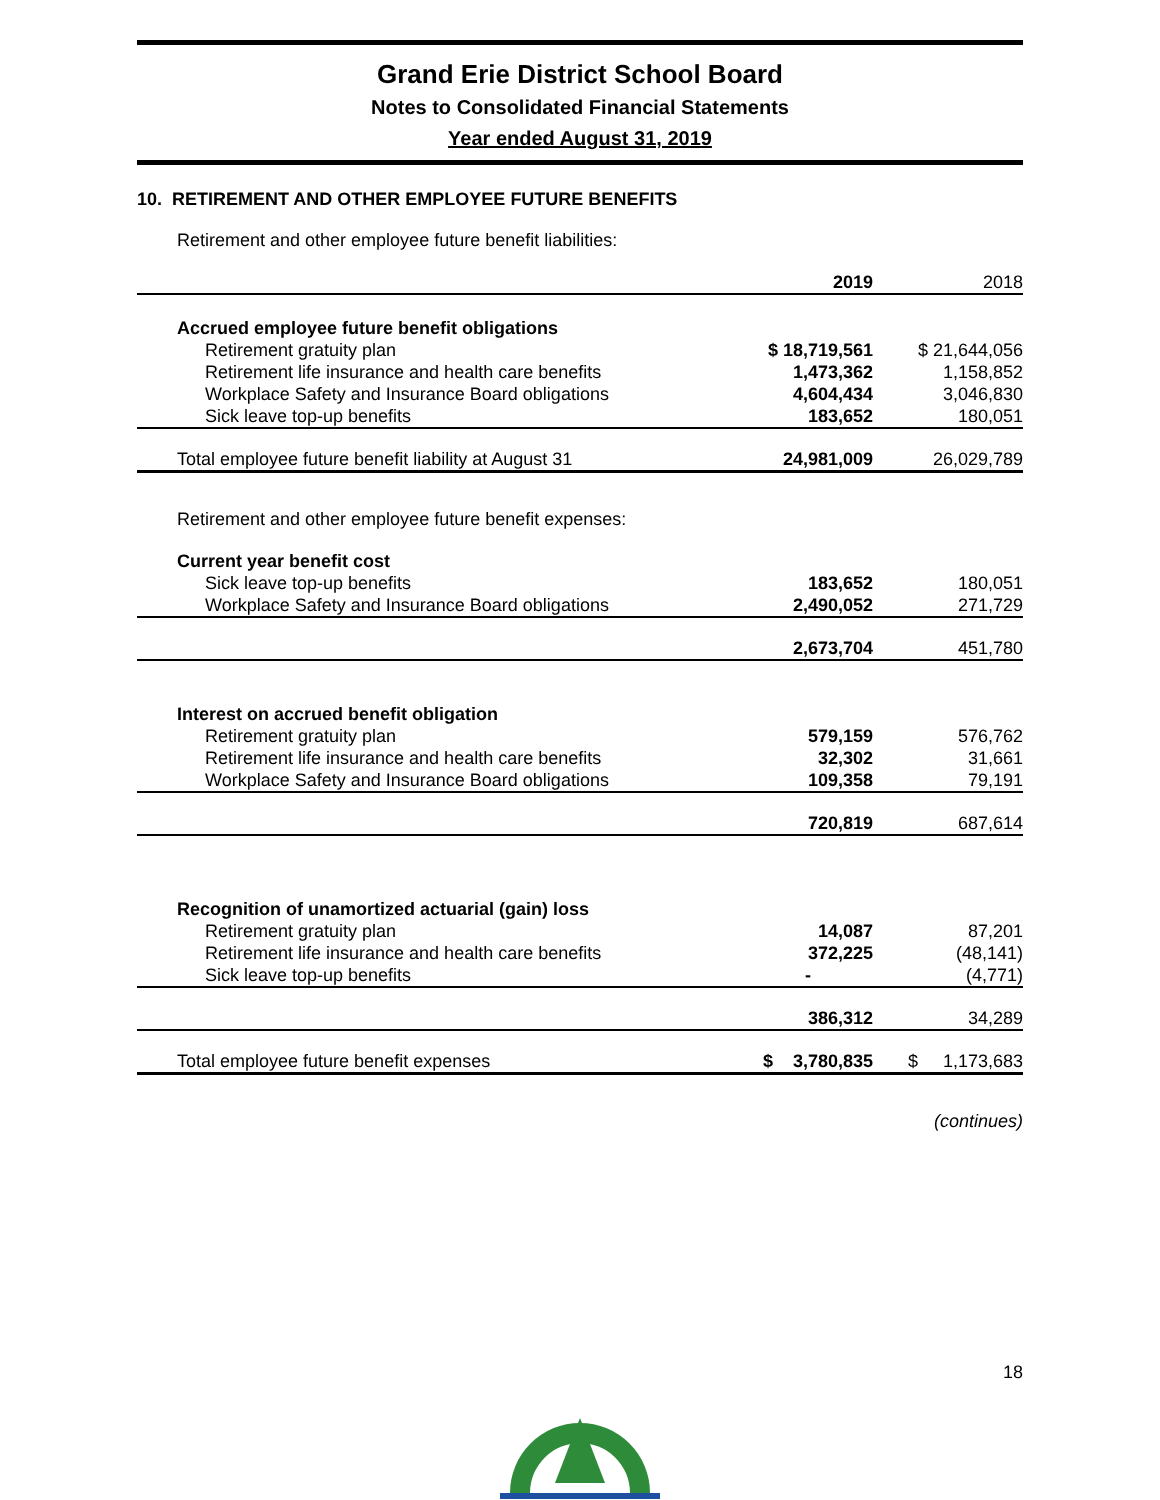Grand Erie District School Board
Notes to Consolidated Financial Statements
Year ended August 31, 2019
10. RETIREMENT AND OTHER EMPLOYEE FUTURE BENEFITS
Retirement and other employee future benefit liabilities:
| | 2019 | 2018 |
| --- | --- | --- |
| Accrued employee future benefit obligations | | |
| Retirement gratuity plan | $ 18,719,561 | $ 21,644,056 |
| Retirement life insurance and health care benefits | 1,473,362 | 1,158,852 |
| Workplace Safety and Insurance Board obligations | 4,604,434 | 3,046,830 |
| Sick leave top-up benefits | 183,652 | 180,051 |
| Total employee future benefit liability at August 31 | 24,981,009 | 26,029,789 |
Retirement and other employee future benefit expenses:
| Current year benefit cost | | |
| Sick leave top-up benefits | 183,652 | 180,051 |
| Workplace Safety and Insurance Board obligations | 2,490,052 | 271,729 |
| | 2,673,704 | 451,780 |
| Interest on accrued benefit obligation | | |
| Retirement gratuity plan | 579,159 | 576,762 |
| Retirement life insurance and health care benefits | 32,302 | 31,661 |
| Workplace Safety and Insurance Board obligations | 109,358 | 79,191 |
| | 720,819 | 687,614 |
| Recognition of unamortized actuarial (gain) loss | | |
| Retirement gratuity plan | 14,087 | 87,201 |
| Retirement life insurance and health care benefits | 372,225 | (48,141) |
| Sick leave top-up benefits | - | (4,771) |
| | 386,312 | 34,289 |
| Total employee future benefit expenses | $ 3,780,835 | $ 1,173,683 |
(continues)
18